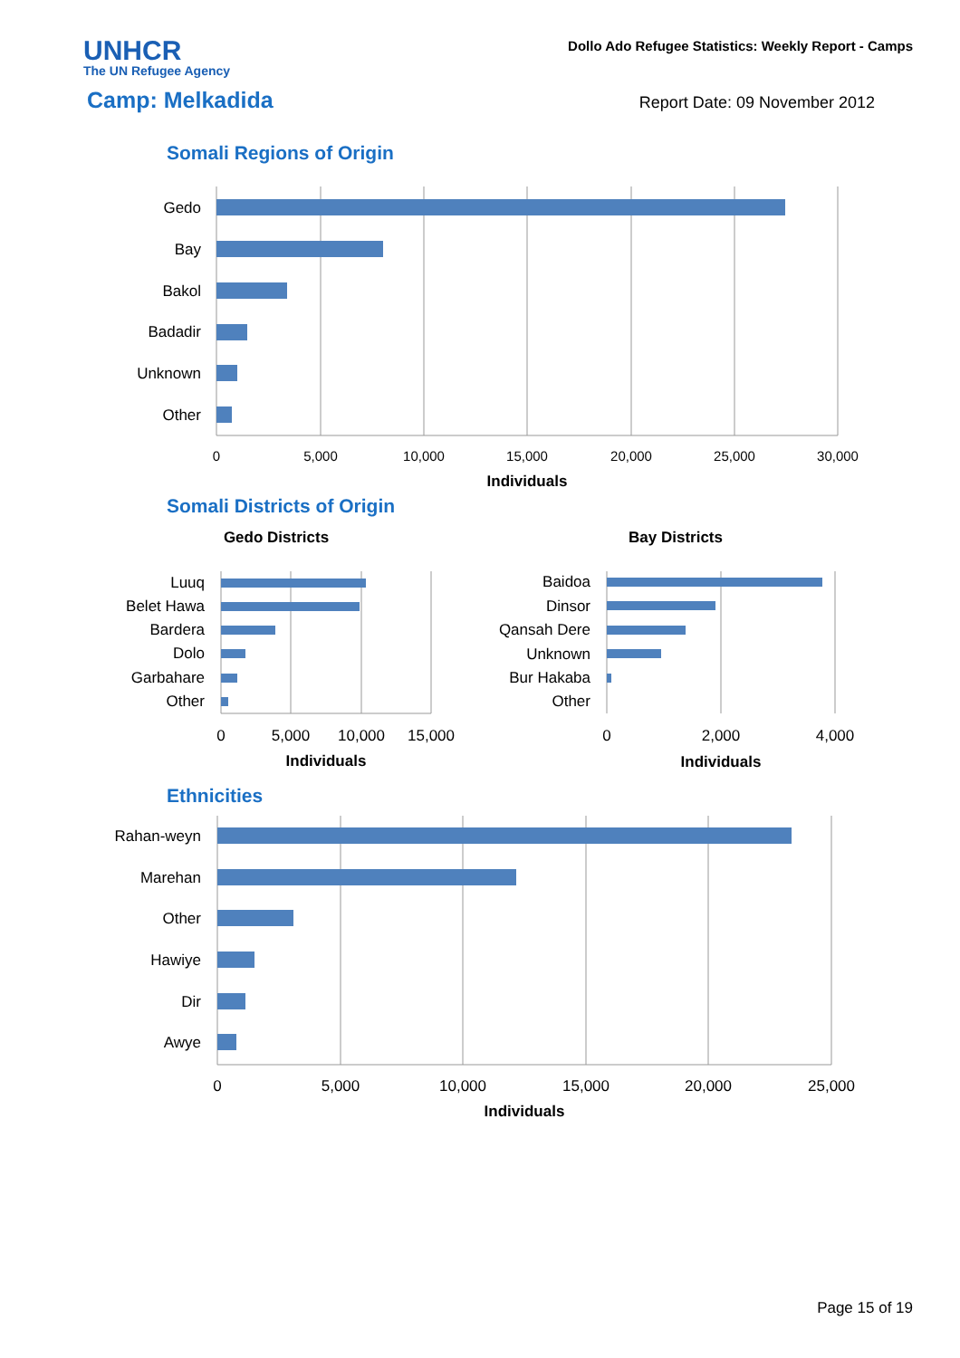UNHCR
The UN Refugee Agency
Dollo Ado Refugee Statistics: Weekly Report - Camps
Camp: Melkadida
Report Date: 09 November 2012
Somali Regions of Origin
Gedo
Bay
Bakol
Badadir
Unknown
Other
0
5,000
10,000
15,000
20,000
25,000
30,000
Individuals
Somali Districts of Origin
Gedo Districts
Bay Districts
Luuq
Belet Hawa
Bardera
Dolo
Garbahare
Other
Baidoa
Dinsor
Qansah Dere
Unknown
Bur Hakaba
Other
0
5,000
10,000
15,000
0
2,000
4,000
Individuals
Individuals
Ethnicities
Rahan-weyn
Marehan
Other
Hawiye
Dir
Awye
0
5,000
10,000
15,000
20,000
25,000
Individuals
Page 15 of 19